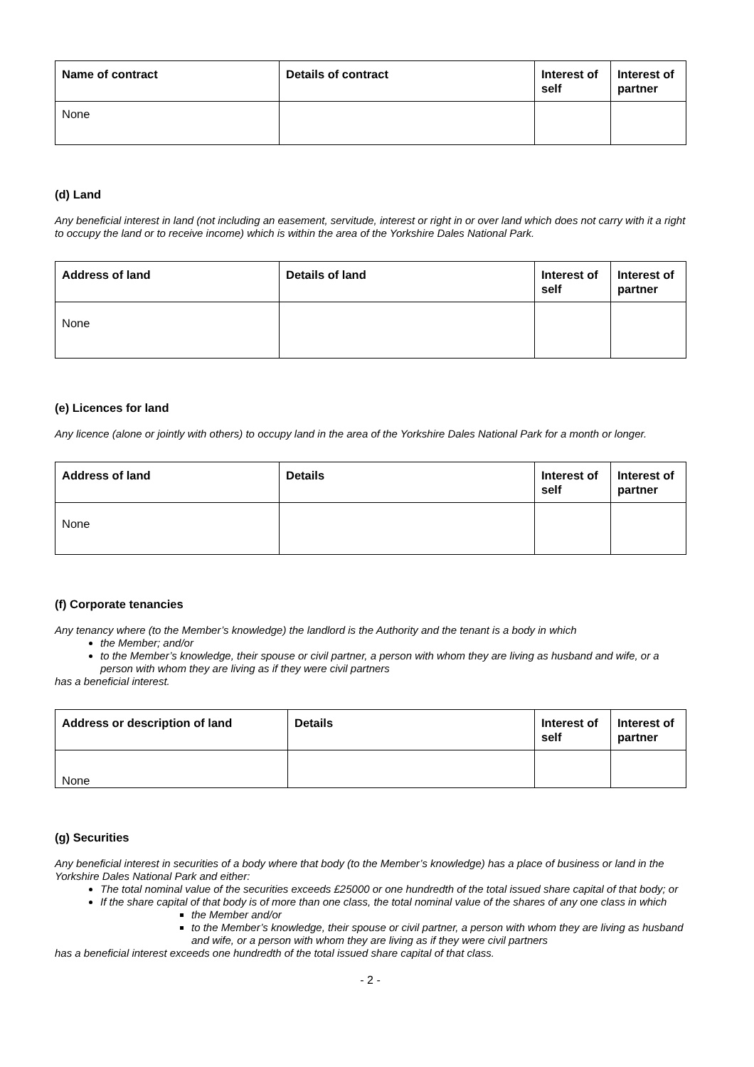| Name of contract | Details of contract | Interest of self | Interest of partner |
| --- | --- | --- | --- |
| None | | | |
(d) Land
Any beneficial interest in land (not including an easement, servitude, interest or right in or over land which does not carry with it a right to occupy the land or to receive income) which is within the area of the Yorkshire Dales National Park.
| Address of land | Details of land | Interest of self | Interest of partner |
| --- | --- | --- | --- |
| None | | | |
(e) Licences for land
Any licence (alone or jointly with others) to occupy land in the area of the Yorkshire Dales National Park for a month or longer.
| Address of land | Details | Interest of self | Interest of partner |
| --- | --- | --- | --- |
| None | | | |
(f) Corporate tenancies
Any tenancy where (to the Member’s knowledge) the landlord is the Authority and the tenant is a body in which
the Member; and/or
to the Member’s knowledge, their spouse or civil partner, a person with whom they are living as husband and wife, or a person with whom they are living as if they were civil partners
has a beneficial interest.
| Address or description of land | Details | Interest of self | Interest of partner |
| --- | --- | --- | --- |
| None | | | |
(g) Securities
Any beneficial interest in securities of a body where that body (to the Member’s knowledge) has a place of business or land in the Yorkshire Dales National Park and either:
The total nominal value of the securities exceeds £25000 or one hundredth of the total issued share capital of that body; or
If the share capital of that body is of more than one class, the total nominal value of the shares of any one class in which
the Member and/or
to the Member’s knowledge, their spouse or civil partner, a person with whom they are living as husband and wife, or a person with whom they are living as if they were civil partners
has a beneficial interest exceeds one hundredth of the total issued share capital of that class.
- 2 -